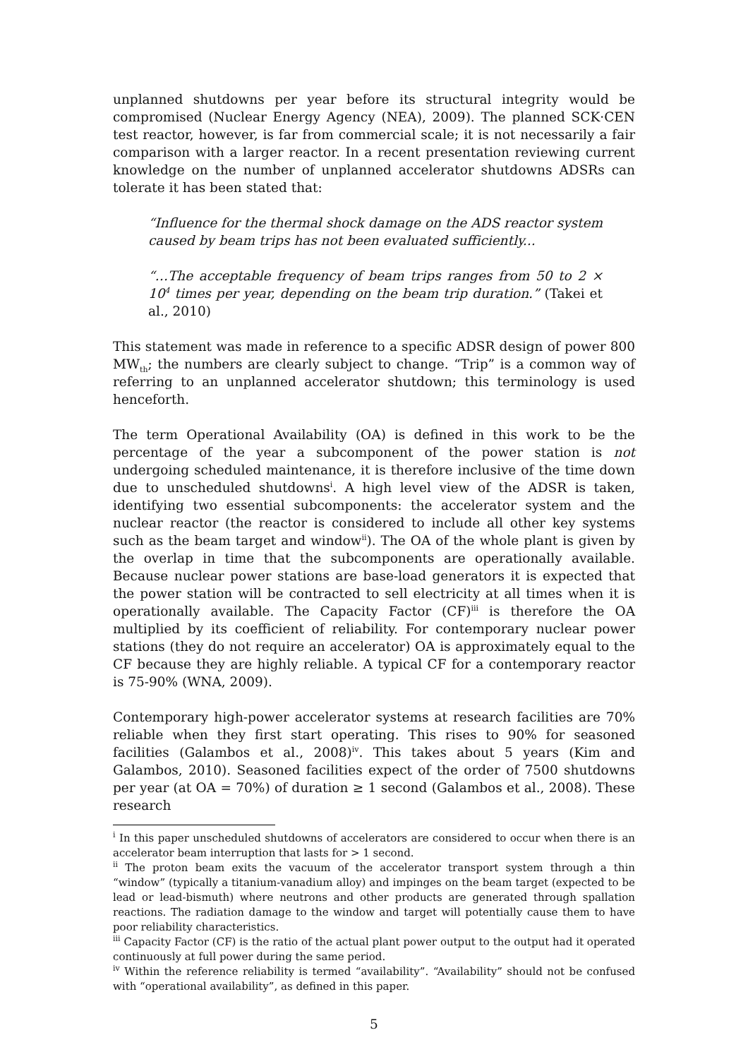unplanned shutdowns per year before its structural integrity would be compromised (Nuclear Energy Agency (NEA), 2009). The planned SCK·CEN test reactor, however, is far from commercial scale; it is not necessarily a fair comparison with a larger reactor. In a recent presentation reviewing current knowledge on the number of unplanned accelerator shutdowns ADSRs can tolerate it has been stated that:
“Influence for the thermal shock damage on the ADS reactor system caused by beam trips has not been evaluated sufficiently...
“…The acceptable frequency of beam trips ranges from 50 to 2 × 10<sup>4</sup> times per year, depending on the beam trip duration.” (Takei et al., 2010)
This statement was made in reference to a specific ADSR design of power 800 MW<sub>th</sub>; the numbers are clearly subject to change. “Trip” is a common way of referring to an unplanned accelerator shutdown; this terminology is used henceforth.
The term Operational Availability (OA) is defined in this work to be the percentage of the year a subcomponent of the power station is not undergoing scheduled maintenance, it is therefore inclusive of the time down due to unscheduled shutdowns<sup>i</sup>. A high level view of the ADSR is taken, identifying two essential subcomponents: the accelerator system and the nuclear reactor (the reactor is considered to include all other key systems such as the beam target and window<sup>ii</sup>). The OA of the whole plant is given by the overlap in time that the subcomponents are operationally available. Because nuclear power stations are base-load generators it is expected that the power station will be contracted to sell electricity at all times when it is operationally available. The Capacity Factor (CF)<sup>iii</sup> is therefore the OA multiplied by its coefficient of reliability. For contemporary nuclear power stations (they do not require an accelerator) OA is approximately equal to the CF because they are highly reliable. A typical CF for a contemporary reactor is 75-90% (WNA, 2009).
Contemporary high-power accelerator systems at research facilities are 70% reliable when they first start operating. This rises to 90% for seasoned facilities (Galambos et al., 2008)<sup>iv</sup>. This takes about 5 years (Kim and Galambos, 2010). Seasoned facilities expect of the order of 7500 shutdowns per year (at OA = 70%) of duration ≥ 1 second (Galambos et al., 2008). These research
<sup>i</sup> In this paper unscheduled shutdowns of accelerators are considered to occur when there is an accelerator beam interruption that lasts for > 1 second.
<sup>ii</sup> The proton beam exits the vacuum of the accelerator transport system through a thin “window” (typically a titanium-vanadium alloy) and impinges on the beam target (expected to be lead or lead-bismuth) where neutrons and other products are generated through spallation reactions. The radiation damage to the window and target will potentially cause them to have poor reliability characteristics.
<sup>iii</sup> Capacity Factor (CF) is the ratio of the actual plant power output to the output had it operated continuously at full power during the same period.
<sup>iv</sup> Within the reference reliability is termed “availability”. “Availability” should not be confused with “operational availability”, as defined in this paper.
5